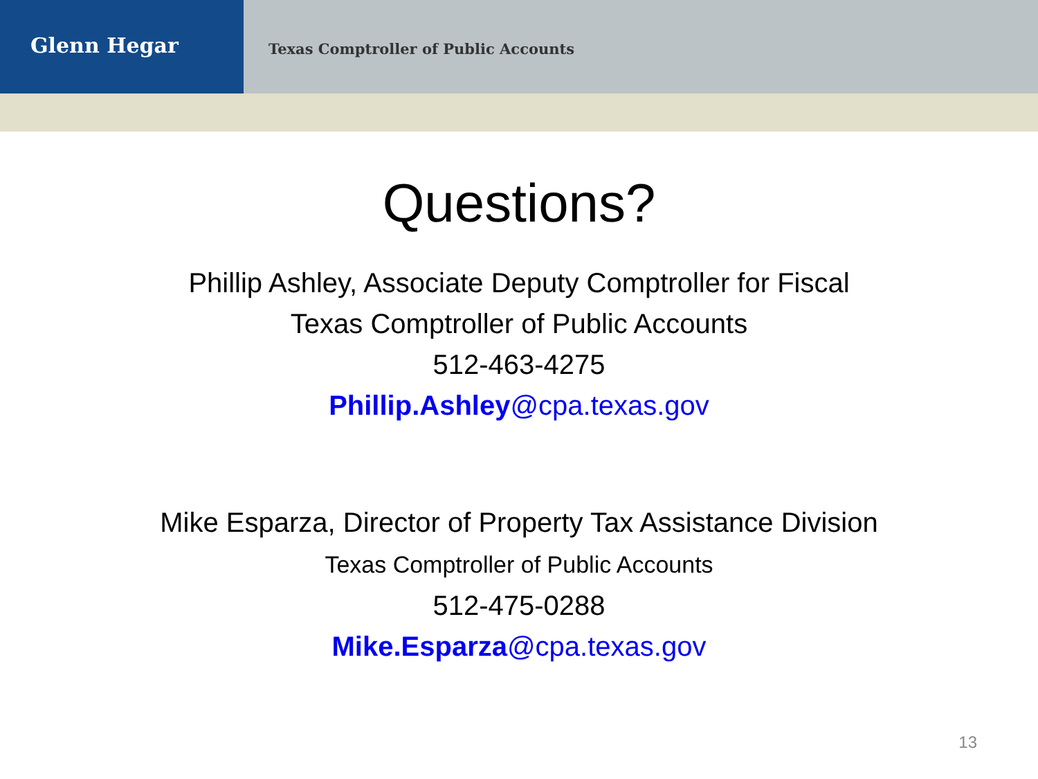Glenn Hegar
Texas Comptroller of Public Accounts
Questions?
Phillip Ashley, Associate Deputy Comptroller for Fiscal
Texas Comptroller of Public Accounts
512-463-4275
Phillip.Ashley@cpa.texas.gov
Mike Esparza, Director of Property Tax Assistance Division
Texas Comptroller of Public Accounts
512-475-0288
Mike.Esparza@cpa.texas.gov
13